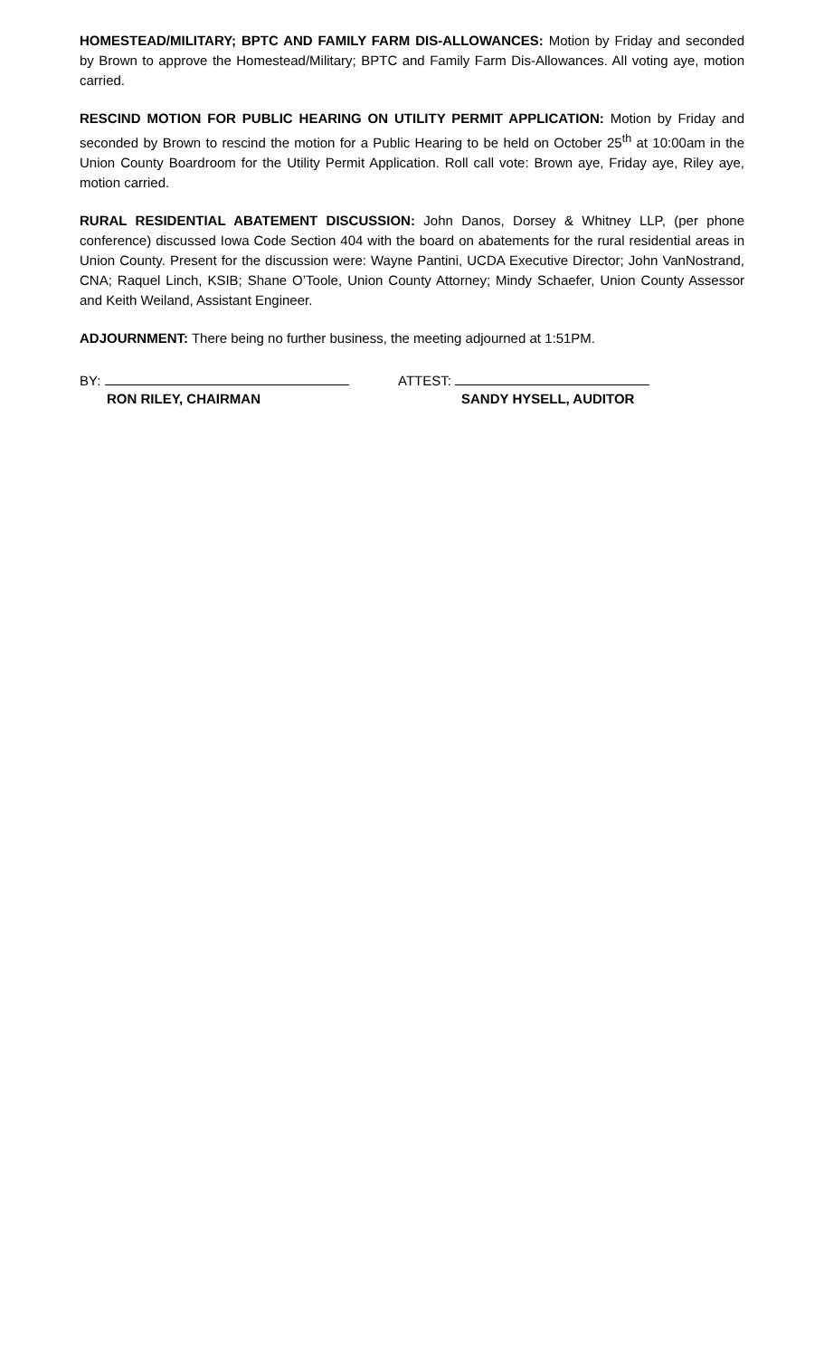HOMESTEAD/MILITARY; BPTC AND FAMILY FARM DIS-ALLOWANCES: Motion by Friday and seconded by Brown to approve the Homestead/Military; BPTC and Family Farm Dis-Allowances. All voting aye, motion carried.
RESCIND MOTION FOR PUBLIC HEARING ON UTILITY PERMIT APPLICATION: Motion by Friday and seconded by Brown to rescind the motion for a Public Hearing to be held on October 25<sup>th</sup> at 10:00am in the Union County Boardroom for the Utility Permit Application. Roll call vote: Brown aye, Friday aye, Riley aye, motion carried.
RURAL RESIDENTIAL ABATEMENT DISCUSSION: John Danos, Dorsey & Whitney LLP, (per phone conference) discussed Iowa Code Section 404 with the board on abatements for the rural residential areas in Union County. Present for the discussion were: Wayne Pantini, UCDA Executive Director; John VanNostrand, CNA; Raquel Linch, KSIB; Shane O’Toole, Union County Attorney; Mindy Schaefer, Union County Assessor and Keith Weiland, Assistant Engineer.
ADJOURNMENT: There being no further business, the meeting adjourned at 1:51PM.
BY:
RON RILEY, CHAIRMAN
ATTEST:
SANDY HYSELL, AUDITOR